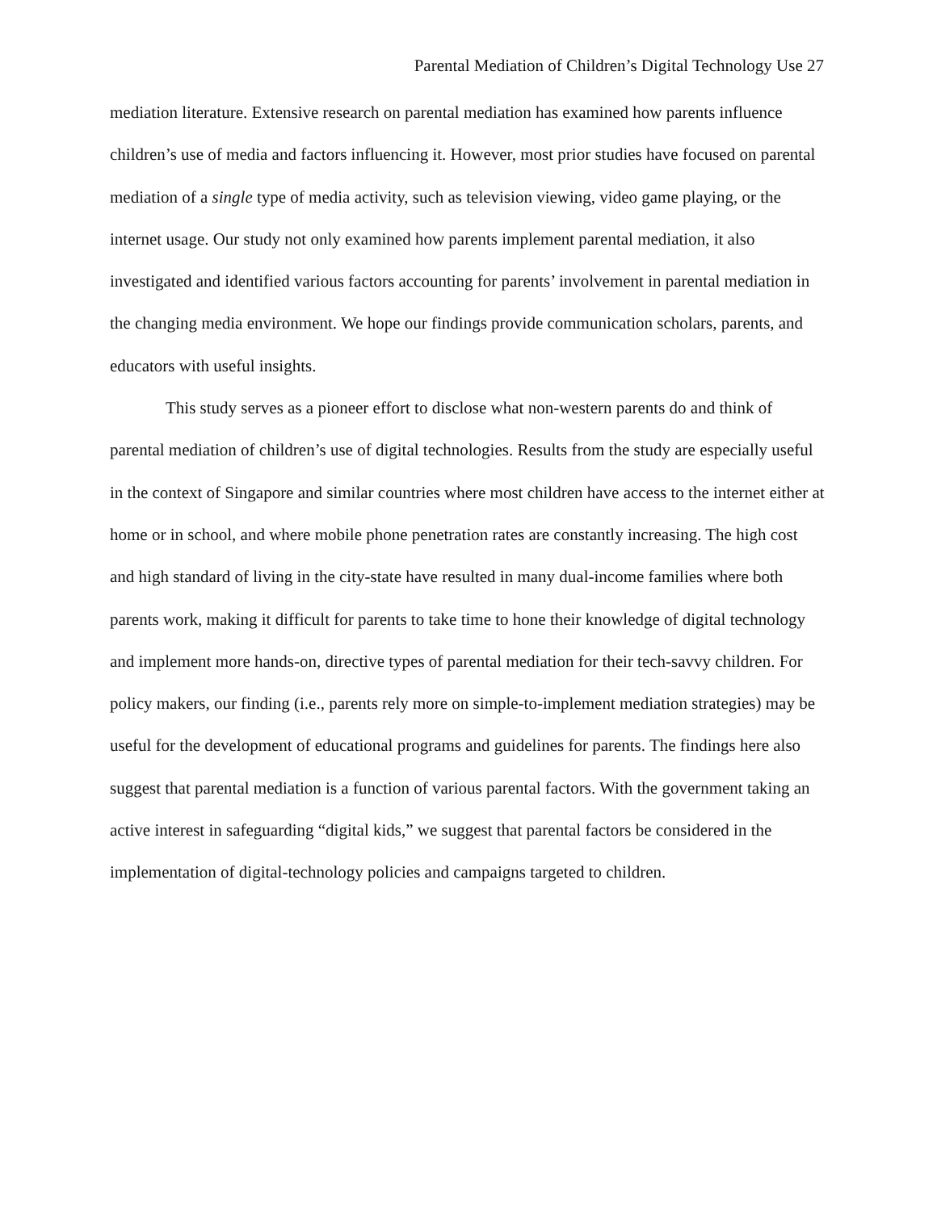Parental Mediation of Children’s Digital Technology Use 27
mediation literature. Extensive research on parental mediation has examined how parents influence children’s use of media and factors influencing it. However, most prior studies have focused on parental mediation of a single type of media activity, such as television viewing, video game playing, or the internet usage. Our study not only examined how parents implement parental mediation, it also investigated and identified various factors accounting for parents’ involvement in parental mediation in the changing media environment. We hope our findings provide communication scholars, parents, and educators with useful insights.
This study serves as a pioneer effort to disclose what non-western parents do and think of parental mediation of children’s use of digital technologies. Results from the study are especially useful in the context of Singapore and similar countries where most children have access to the internet either at home or in school, and where mobile phone penetration rates are constantly increasing. The high cost and high standard of living in the city-state have resulted in many dual-income families where both parents work, making it difficult for parents to take time to hone their knowledge of digital technology and implement more hands-on, directive types of parental mediation for their tech-savvy children. For policy makers, our finding (i.e., parents rely more on simple-to-implement mediation strategies) may be useful for the development of educational programs and guidelines for parents. The findings here also suggest that parental mediation is a function of various parental factors. With the government taking an active interest in safeguarding “digital kids,” we suggest that parental factors be considered in the implementation of digital-technology policies and campaigns targeted to children.